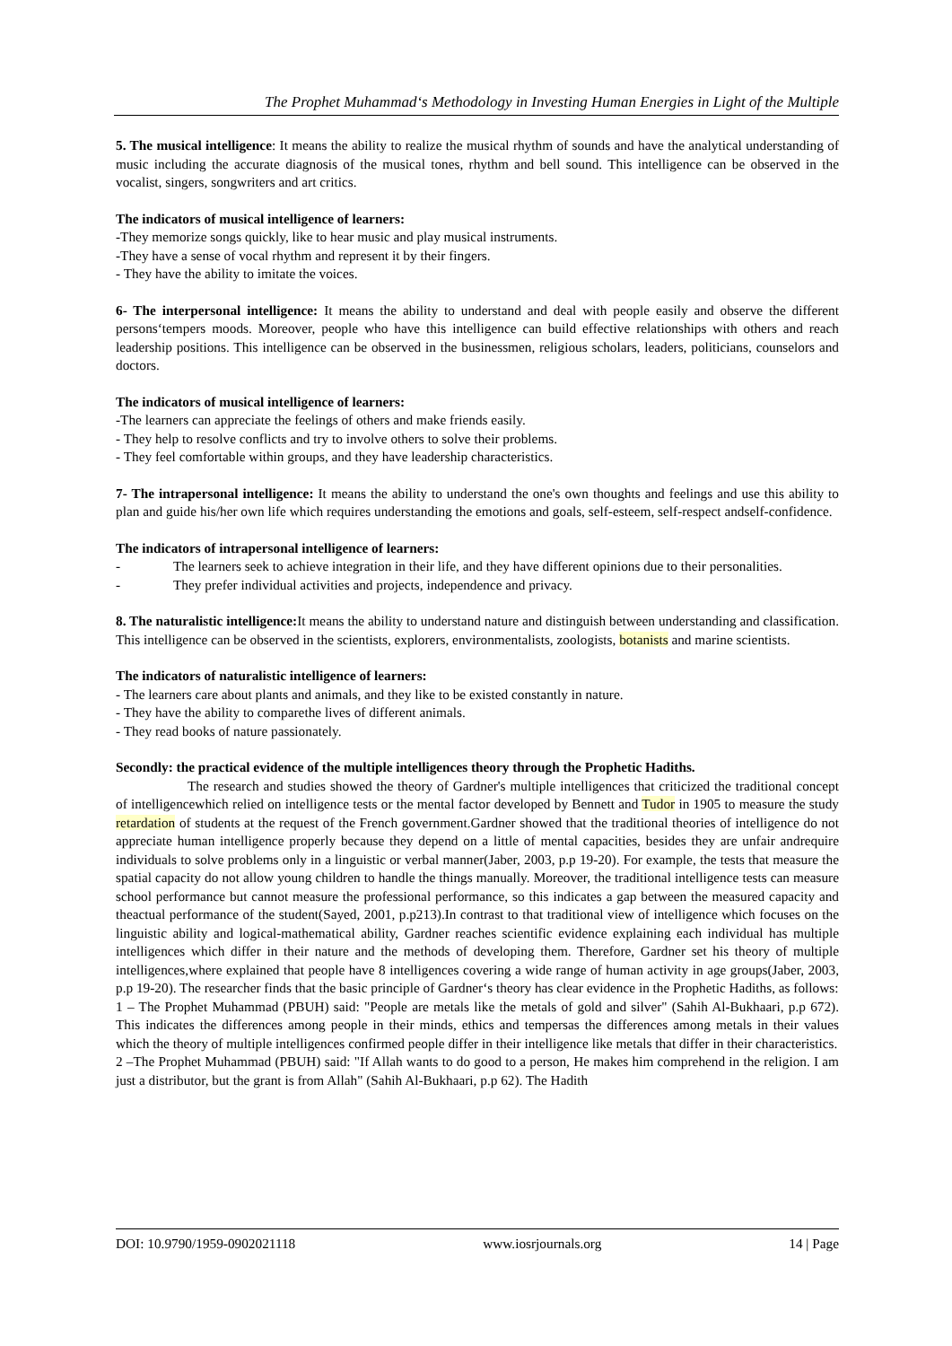The Prophet Muhammad‘s Methodology in Investing Human Energies in Light of the Multiple
5. The musical intelligence: It means the ability to realize the musical rhythm of sounds and have the analytical understanding of music including the accurate diagnosis of the musical tones, rhythm and bell sound. This intelligence can be observed in the vocalist, singers, songwriters and art critics.
The indicators of musical intelligence of learners:
-They memorize songs quickly, like to hear music and play musical instruments.
-They have a sense of vocal rhythm and represent it by their fingers.
- They have the ability to imitate the voices.
6- The interpersonal intelligence: It means the ability to understand and deal with people easily and observe the different persons‘tempers moods. Moreover, people who have this intelligence can build effective relationships with others and reach leadership positions. This intelligence can be observed in the businessmen, religious scholars, leaders, politicians, counselors and doctors.
The indicators of musical intelligence of learners:
-The learners can appreciate the feelings of others and make friends easily.
- They help to resolve conflicts and try to involve others to solve their problems.
- They feel comfortable within groups, and they have leadership characteristics.
7- The intrapersonal intelligence: It means the ability to understand the one's own thoughts and feelings and use this ability to plan and guide his/her own life which requires understanding the emotions and goals, self-esteem, self-respect andself-confidence.
The indicators of intrapersonal intelligence of learners:
- The learners seek to achieve integration in their life, and they have different opinions due to their personalities.
- They prefer individual activities and projects, independence and privacy.
8. The naturalistic intelligence: It means the ability to understand nature and distinguish between understanding and classification. This intelligence can be observed in the scientists, explorers, environmentalists, zoologists, botanists and marine scientists.
The indicators of naturalistic intelligence of learners:
- The learners care about plants and animals, and they like to be existed constantly in nature.
- They have the ability to comparethe lives of different animals.
- They read books of nature passionately.
Secondly: the practical evidence of the multiple intelligences theory through the Prophetic Hadiths.
The research and studies showed the theory of Gardner's multiple intelligences that criticized the traditional concept of intelligencewhich relied on intelligence tests or the mental factor developed by Bennett and Tudor in 1905 to measure the study retardation of students at the request of the French government.Gardner showed that the traditional theories of intelligence do not appreciate human intelligence properly because they depend on a little of mental capacities, besides they are unfair andrequire individuals to solve problems only in a linguistic or verbal manner(Jaber, 2003, p.p 19-20). For example, the tests that measure the spatial capacity do not allow young children to handle the things manually. Moreover, the traditional intelligence tests can measure school performance but cannot measure the professional performance, so this indicates a gap between the measured capacity and theactual performance of the student(Sayed, 2001, p.p213).In contrast to that traditional view of intelligence which focuses on the linguistic ability and logical-mathematical ability, Gardner reaches scientific evidence explaining each individual has multiple intelligences which differ in their nature and the methods of developing them. Therefore, Gardner set his theory of multiple intelligences,where explained that people have 8 intelligences covering a wide range of human activity in age groups(Jaber, 2003, p.p 19-20). The researcher finds that the basic principle of Gardner‘s theory has clear evidence in the Prophetic Hadiths, as follows:
1 – The Prophet Muhammad (PBUH) said: "People are metals like the metals of gold and silver" (Sahih Al-Bukhaari, p.p 672). This indicates the differences among people in their minds, ethics and tempersas the differences among metals in their values which the theory of multiple intelligences confirmed people differ in their intelligence like metals that differ in their characteristics.
2 –The Prophet Muhammad (PBUH) said: "If Allah wants to do good to a person, He makes him comprehend in the religion. I am just a distributor, but the grant is from Allah" (Sahih Al-Bukhaari, p.p 62). The Hadith
DOI: 10.9790/1959-0902021118 www.iosrjournals.org 14 | Page